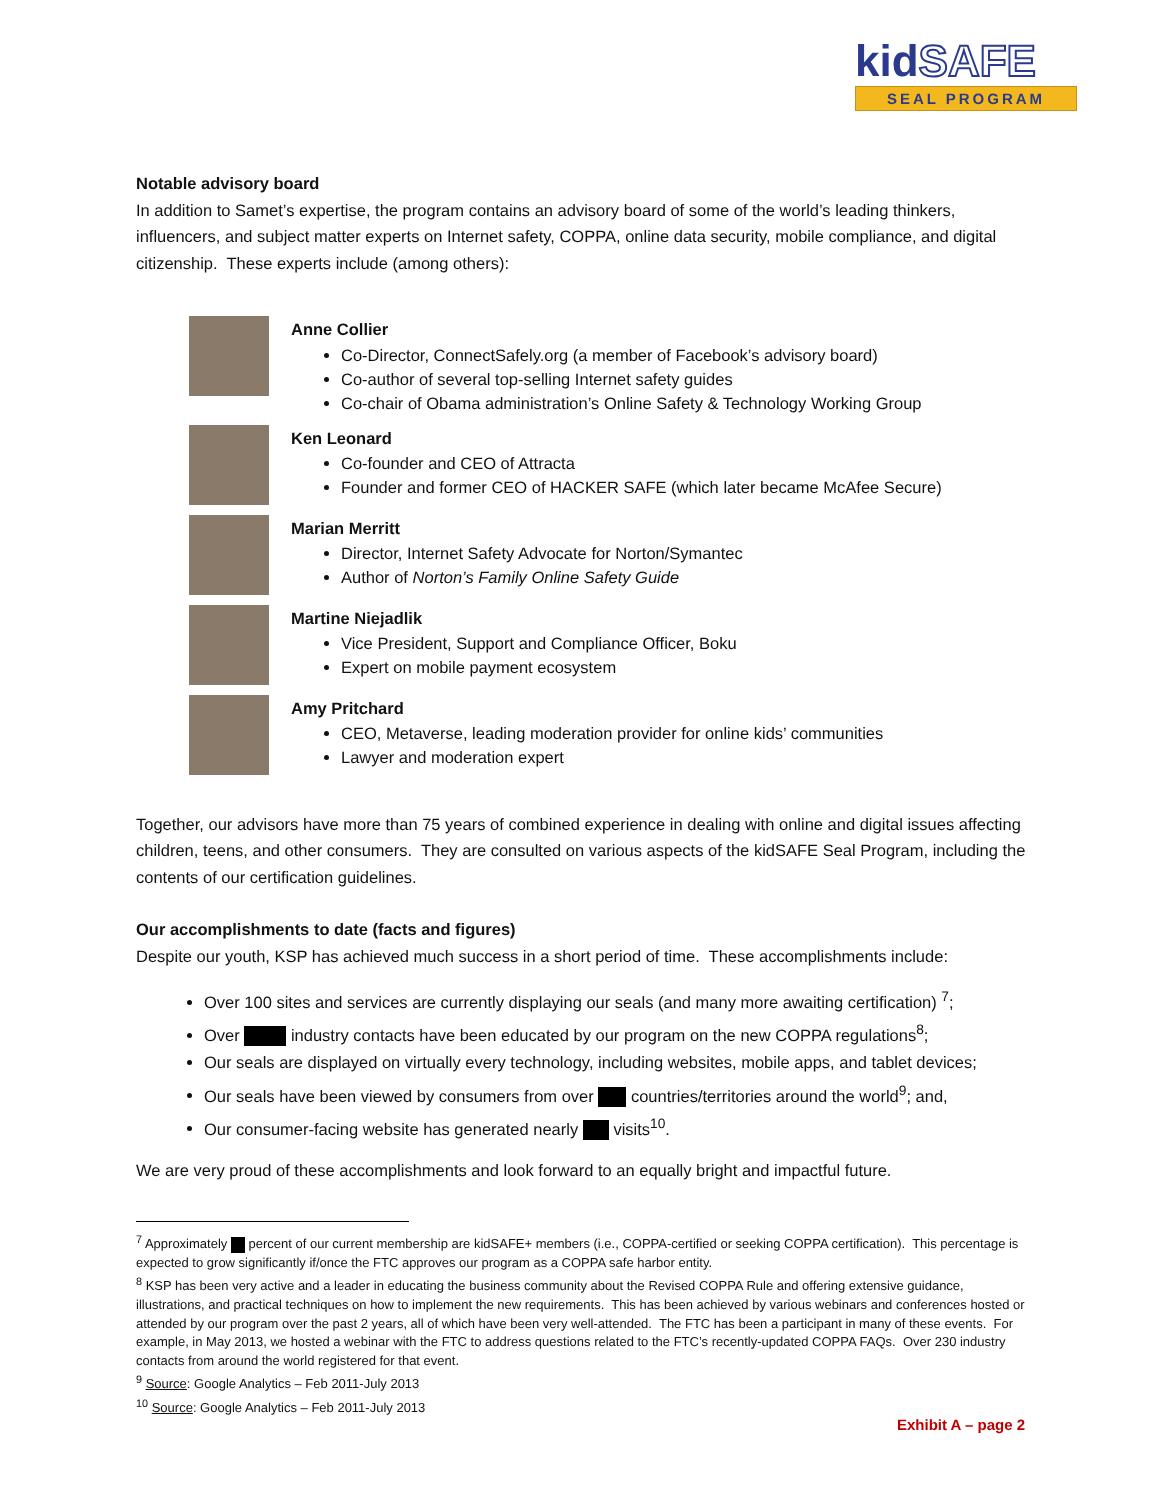kidSAFE
SEAL PROGRAM
Notable advisory board
In addition to Samet’s expertise, the program contains an advisory board of some of the world’s leading thinkers, influencers, and subject matter experts on Internet safety, COPPA, online data security, mobile compliance, and digital citizenship. These experts include (among others):
Anne Collier
Co-Director, ConnectSafely.org (a member of Facebook’s advisory board)
Co-author of several top-selling Internet safety guides
Co-chair of Obama administration’s Online Safety & Technology Working Group
Ken Leonard
Co-founder and CEO of Attracta
Founder and former CEO of HACKER SAFE (which later became McAfee Secure)
Marian Merritt
Director, Internet Safety Advocate for Norton/Symantec
Author of Norton’s Family Online Safety Guide
Martine Niejadlik
Vice President, Support and Compliance Officer, Boku
Expert on mobile payment ecosystem
Amy Pritchard
CEO, Metaverse, leading moderation provider for online kids’ communities
Lawyer and moderation expert
Together, our advisors have more than 75 years of combined experience in dealing with online and digital issues affecting children, teens, and other consumers. They are consulted on various aspects of the kidSAFE Seal Program, including the contents of our certification guidelines.
Our accomplishments to date (facts and figures)
Despite our youth, KSP has achieved much success in a short period of time. These accomplishments include:
Over 100 sites and services are currently displaying our seals (and many more awaiting certification) <sup>7</sup>;
Over industry contacts have been educated by our program on the new COPPA regulations<sup>8</sup>;
Our seals are displayed on virtually every technology, including websites, mobile apps, and tablet devices;
Our seals have been viewed by consumers from over countries/territories around the world<sup>9</sup>; and,
Our consumer-facing website has generated nearly visits<sup>10</sup>.
We are very proud of these accomplishments and look forward to an equally bright and impactful future.
<sup>7</sup> Approximately percent of our current membership are kidSAFE+ members (i.e., COPPA-certified or seeking COPPA certification). This percentage is expected to grow significantly if/once the FTC approves our program as a COPPA safe harbor entity.
<sup>8</sup> KSP has been very active and a leader in educating the business community about the Revised COPPA Rule and offering extensive guidance, illustrations, and practical techniques on how to implement the new requirements. This has been achieved by various webinars and conferences hosted or attended by our program over the past 2 years, all of which have been very well-attended. The FTC has been a participant in many of these events. For example, in May 2013, we hosted a webinar with the FTC to address questions related to the FTC’s recently-updated COPPA FAQs. Over 230 industry contacts from around the world registered for that event.
<sup>9</sup> Source: Google Analytics – Feb 2011-July 2013
<sup>10</sup> Source: Google Analytics – Feb 2011-July 2013
Exhibit A – page 2